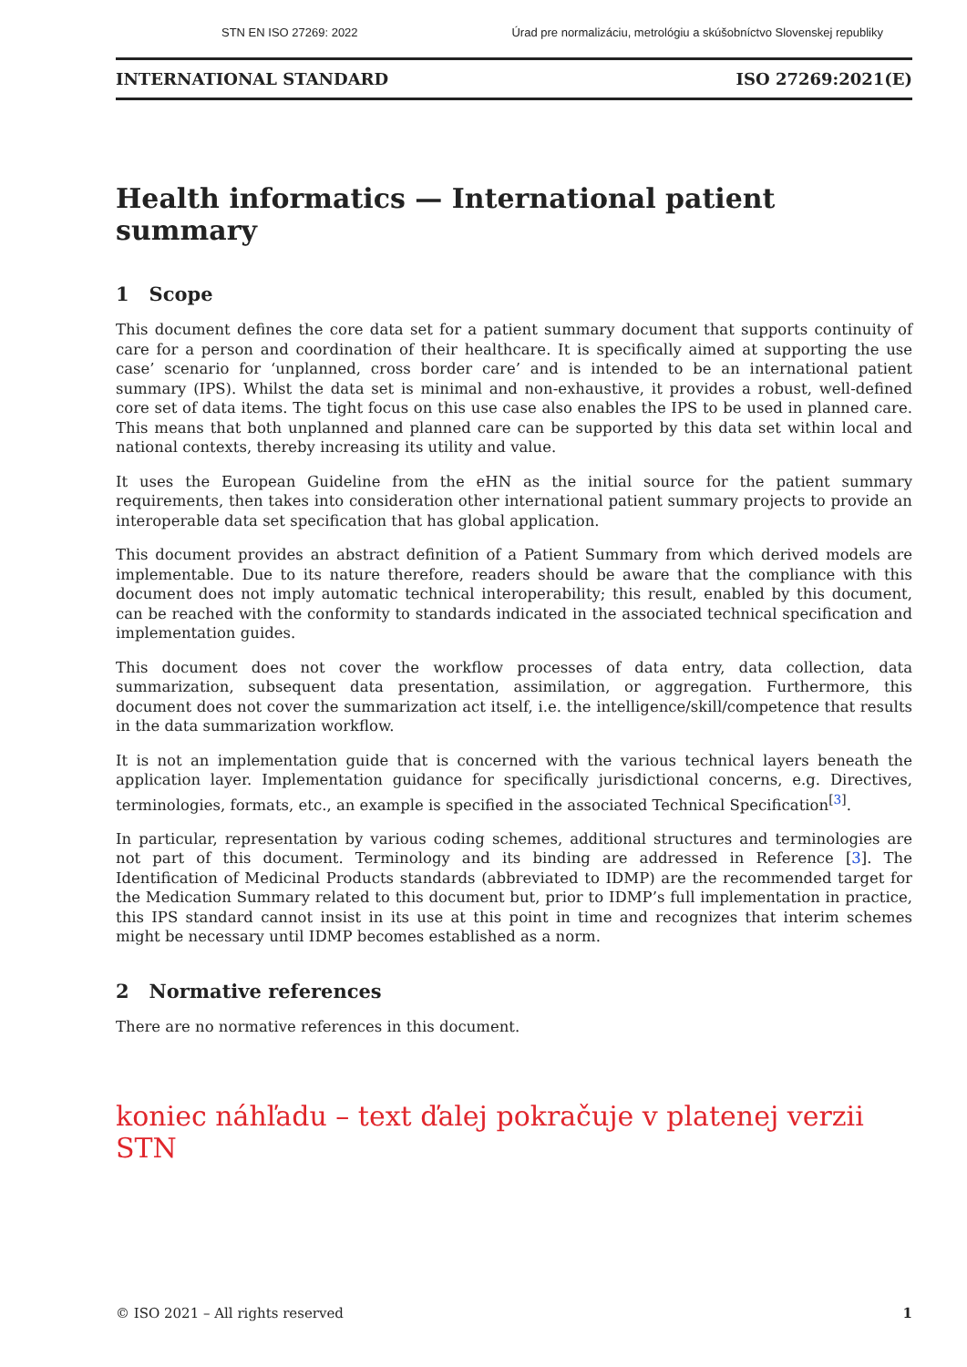STN EN ISO 27269: 2022 Úrad pre normalizáciu, metrológiu a skúšobníctvo Slovenskej republiky
INTERNATIONAL STANDARD ISO 27269:2021(E)
Health informatics — International patient summary
1 Scope
This document defines the core data set for a patient summary document that supports continuity of care for a person and coordination of their healthcare. It is specifically aimed at supporting the use case’ scenario for ‘unplanned, cross border care’ and is intended to be an international patient summary (IPS). Whilst the data set is minimal and non-exhaustive, it provides a robust, well-defined core set of data items. The tight focus on this use case also enables the IPS to be used in planned care. This means that both unplanned and planned care can be supported by this data set within local and national contexts, thereby increasing its utility and value.
It uses the European Guideline from the eHN as the initial source for the patient summary requirements, then takes into consideration other international patient summary projects to provide an interoperable data set specification that has global application.
This document provides an abstract definition of a Patient Summary from which derived models are implementable. Due to its nature therefore, readers should be aware that the compliance with this document does not imply automatic technical interoperability; this result, enabled by this document, can be reached with the conformity to standards indicated in the associated technical specification and implementation guides.
This document does not cover the workflow processes of data entry, data collection, data summarization, subsequent data presentation, assimilation, or aggregation. Furthermore, this document does not cover the summarization act itself, i.e. the intelligence/skill/competence that results in the data summarization workflow.
It is not an implementation guide that is concerned with the various technical layers beneath the application layer. Implementation guidance for specifically jurisdictional concerns, e.g. Directives, terminologies, formats, etc., an example is specified in the associated Technical Specification<sup>[3]</sup>.
In particular, representation by various coding schemes, additional structures and terminologies are not part of this document. Terminology and its binding are addressed in Reference [3]. The Identification of Medicinal Products standards (abbreviated to IDMP) are the recommended target for the Medication Summary related to this document but, prior to IDMP’s full implementation in practice, this IPS standard cannot insist in its use at this point in time and recognizes that interim schemes might be necessary until IDMP becomes established as a norm.
2 Normative references
There are no normative references in this document.
koniec náhľadu – text ďalej pokračuje v platenej verzii STN
© ISO 2021 – All rights reserved 1